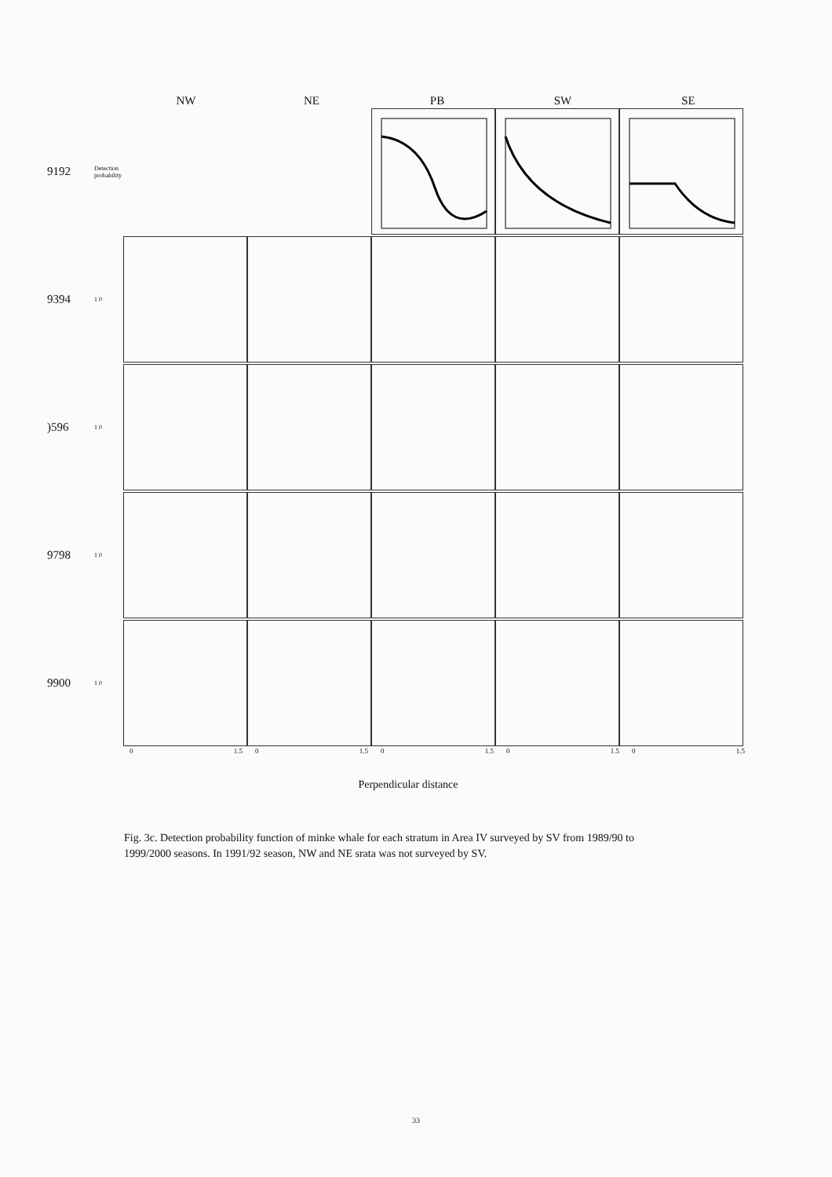NW NE PB SW SE
9192
Detection probability
9394
1 0
)596
1 0
9798
1 0
9900
1 0
0 1.5 0 1.5 0 1.5 0 1.5 0 1.5
Perpendicular distance
Fig. 3c. Detection probability function of minke whale for each stratum in Area IV surveyed by SV from 1989/90 to 1999/2000 seasons. In 1991/92 season, NW and NE srata was not surveyed by SV.
33